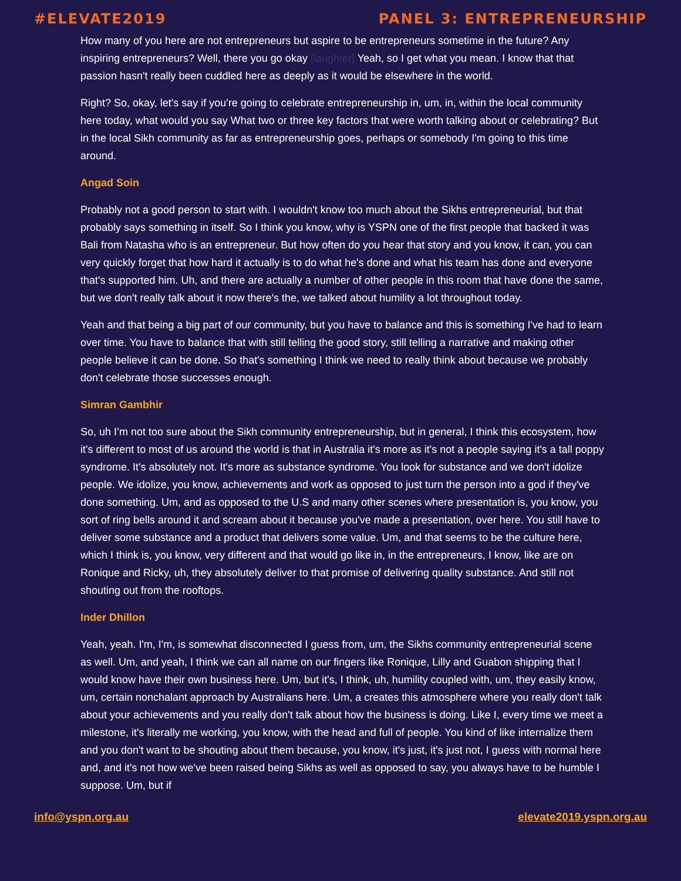#ELEVATE2019 PANEL 3: ENTREPRENEURSHIP
How many of you here are not entrepreneurs but aspire to be entrepreneurs sometime in the future? Any inspiring entrepreneurs? Well, there you go okay [laughter] Yeah, so I get what you mean. I know that that passion hasn't really been cuddled here as deeply as it would be elsewhere in the world.
Right? So, okay, let's say if you're going to celebrate entrepreneurship in, um, in, within the local community here today, what would you say What two or three key factors that were worth talking about or celebrating? But in the local Sikh community as far as entrepreneurship goes, perhaps or somebody I'm going to this time around.
Angad Soin
Probably not a good person to start with. I wouldn't know too much about the Sikhs entrepreneurial, but that probably says something in itself. So I think you know, why is YSPN one of the first people that backed it was Bali from Natasha who is an entrepreneur. But how often do you hear that story and you know, it can, you can very quickly forget that how hard it actually is to do what he's done and what his team has done and everyone that's supported him. Uh, and there are actually a number of other people in this room that have done the same, but we don't really talk about it now there's the, we talked about humility a lot throughout today.
Yeah and that being a big part of our community, but you have to balance and this is something I've had to learn over time. You have to balance that with still telling the good story, still telling a narrative and making other people believe it can be done. So that's something I think we need to really think about because we probably don't celebrate those successes enough.
Simran Gambhir
So, uh I’m not too sure about the Sikh community entrepreneurship, but in general, I think this ecosystem, how it's different to most of us around the world is that in Australia it's more as it's not a people saying it's a tall poppy syndrome. It's absolutely not. It's more as substance syndrome. You look for substance and we don't idolize people. We idolize, you know, achievements and work as opposed to just turn the person into a god if they've done something. Um, and as opposed to the U.S and many other scenes where presentation is, you know, you sort of ring bells around it and scream about it because you've made a presentation, over here. You still have to deliver some substance and a product that delivers some value. Um, and that seems to be the culture here, which I think is, you know, very different and that would go like in, in the entrepreneurs, I know, like are on Ronique and Ricky, uh, they absolutely deliver to that promise of delivering quality substance. And still not shouting out from the rooftops.
Inder Dhillon
Yeah, yeah. I'm, I'm, is somewhat disconnected I guess from, um, the Sikhs community entrepreneurial scene as well. Um, and yeah, I think we can all name on our fingers like Ronique, Lilly and Guabon shipping that I would know have their own business here. Um, but it's, I think, uh, humility coupled with, um, they easily know, um, certain nonchalant approach by Australians here. Um, a creates this atmosphere where you really don't talk about your achievements and you really don't talk about how the business is doing. Like I, every time we meet a milestone, it's literally me working, you know, with the head and full of people. You kind of like internalize them and you don't want to be shouting about them because, you know, it's just, it's just not, I guess with normal here and, and it's not how we've been raised being Sikhs as well as opposed to say, you always have to be humble I suppose. Um, but if
info@yspn.org.au elevate2019.yspn.org.au